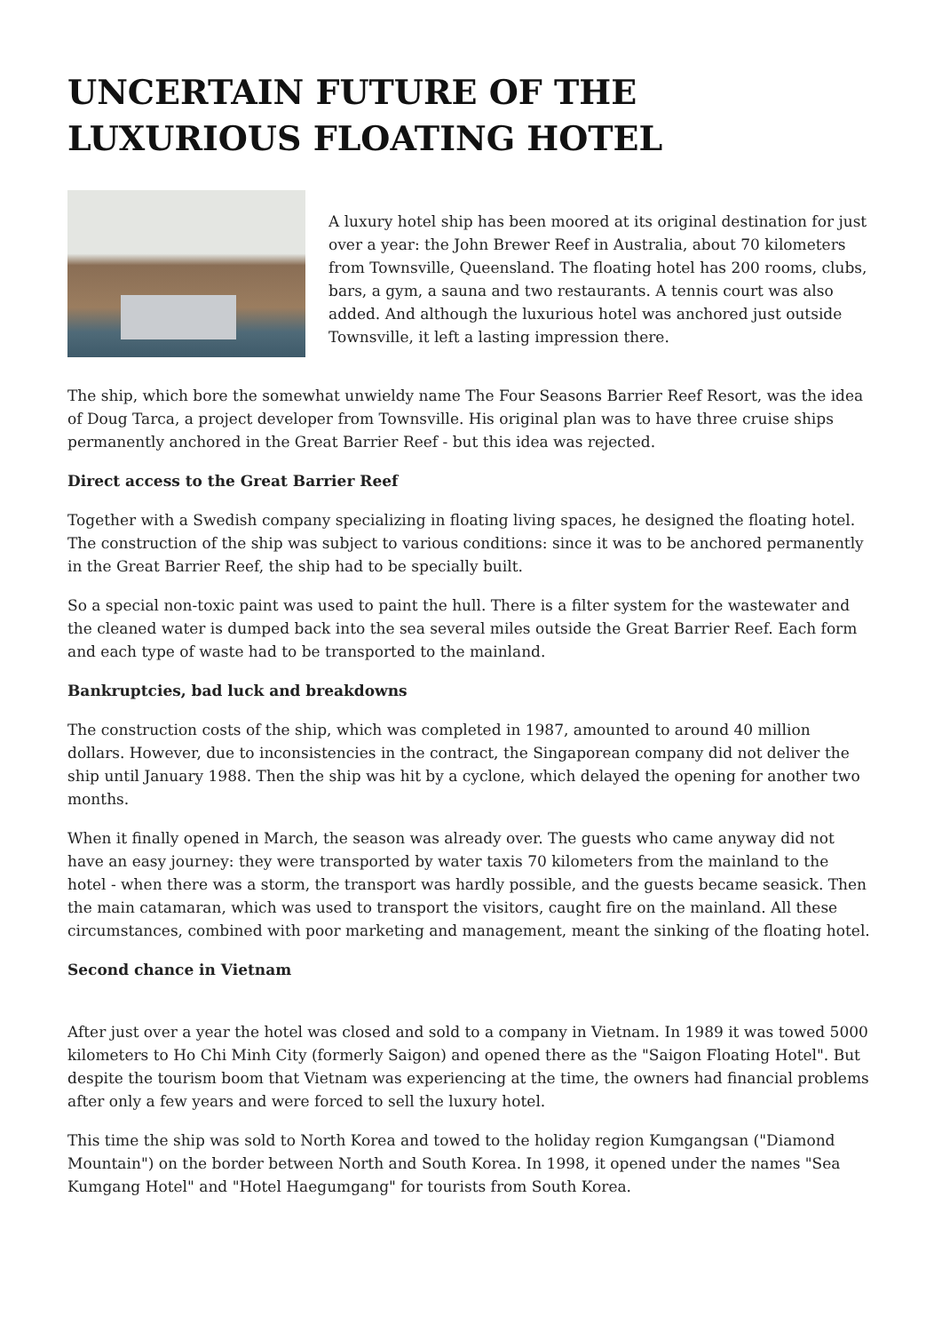UNCERTAIN FUTURE OF THE LUXURIOUS FLOATING HOTEL
A luxury hotel ship has been moored at its original destination for just over a year: the John Brewer Reef in Australia, about 70 kilometers from Townsville, Queensland. The floating hotel has 200 rooms, clubs, bars, a gym, a sauna and two restaurants. A tennis court was also added. And although the luxurious hotel was anchored just outside Townsville, it left a lasting impression there.
The ship, which bore the somewhat unwieldy name The Four Seasons Barrier Reef Resort, was the idea of Doug Tarca, a project developer from Townsville. His original plan was to have three cruise ships permanently anchored in the Great Barrier Reef - but this idea was rejected.
Direct access to the Great Barrier Reef
Together with a Swedish company specializing in floating living spaces, he designed the floating hotel. The construction of the ship was subject to various conditions: since it was to be anchored permanently in the Great Barrier Reef, the ship had to be specially built.
So a special non-toxic paint was used to paint the hull. There is a filter system for the wastewater and the cleaned water is dumped back into the sea several miles outside the Great Barrier Reef. Each form and each type of waste had to be transported to the mainland.
Bankruptcies, bad luck and breakdowns
The construction costs of the ship, which was completed in 1987, amounted to around 40 million dollars. However, due to inconsistencies in the contract, the Singaporean company did not deliver the ship until January 1988. Then the ship was hit by a cyclone, which delayed the opening for another two months.
When it finally opened in March, the season was already over. The guests who came anyway did not have an easy journey: they were transported by water taxis 70 kilometers from the mainland to the hotel - when there was a storm, the transport was hardly possible, and the guests became seasick. Then the main catamaran, which was used to transport the visitors, caught fire on the mainland. All these circumstances, combined with poor marketing and management, meant the sinking of the floating hotel.
Second chance in Vietnam
After just over a year the hotel was closed and sold to a company in Vietnam. In 1989 it was towed 5000 kilometers to Ho Chi Minh City (formerly Saigon) and opened there as the "Saigon Floating Hotel". But despite the tourism boom that Vietnam was experiencing at the time, the owners had financial problems after only a few years and were forced to sell the luxury hotel.
This time the ship was sold to North Korea and towed to the holiday region Kumgangsan ("Diamond Mountain") on the border between North and South Korea. In 1998, it opened under the names "Sea Kumgang Hotel" and "Hotel Haegumgang" for tourists from South Korea.